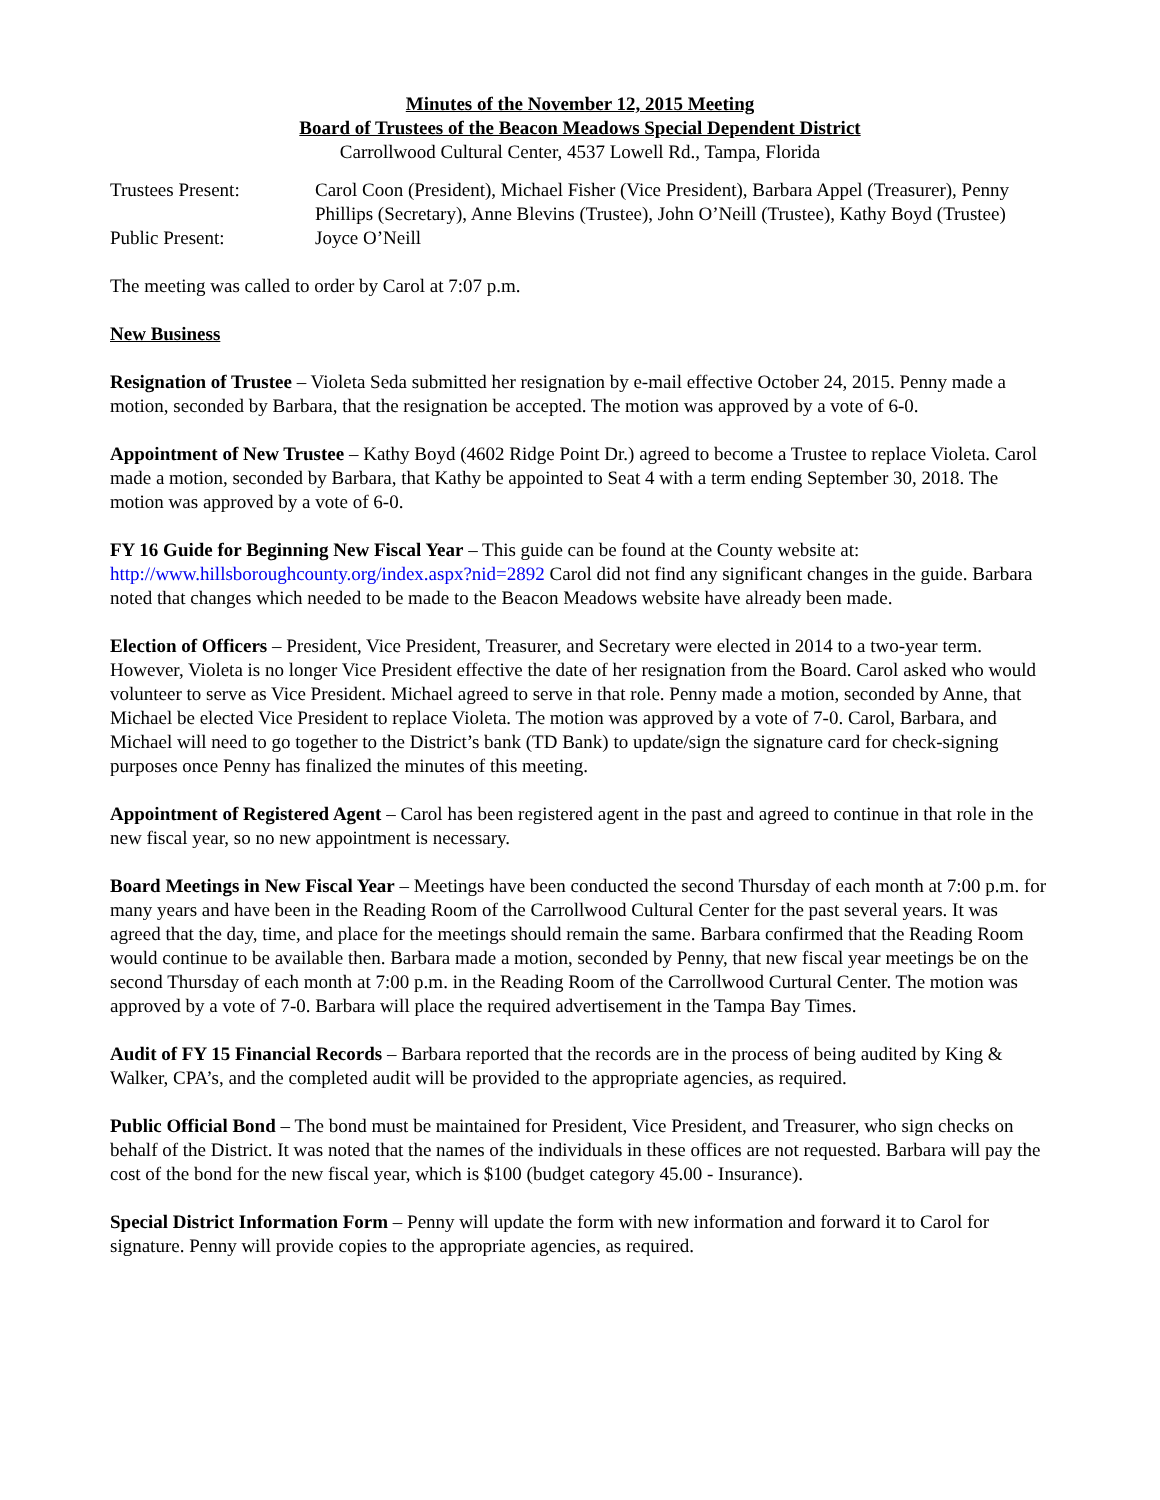Minutes of the November 12, 2015 Meeting
Board of Trustees of the Beacon Meadows Special Dependent District
Carrollwood Cultural Center, 4537 Lowell Rd., Tampa, Florida
| Trustees Present: | Carol Coon (President), Michael Fisher (Vice President), Barbara Appel (Treasurer), Penny Phillips (Secretary), Anne Blevins (Trustee), John O’Neill (Trustee), Kathy Boyd (Trustee) |
| Public Present: | Joyce O’Neill |
The meeting was called to order by Carol at 7:07 p.m.
New Business
Resignation of Trustee – Violeta Seda submitted her resignation by e-mail effective October 24, 2015. Penny made a motion, seconded by Barbara, that the resignation be accepted. The motion was approved by a vote of 6-0.
Appointment of New Trustee – Kathy Boyd (4602 Ridge Point Dr.) agreed to become a Trustee to replace Violeta. Carol made a motion, seconded by Barbara, that Kathy be appointed to Seat 4 with a term ending September 30, 2018. The motion was approved by a vote of 6-0.
FY 16 Guide for Beginning New Fiscal Year – This guide can be found at the County website at: http://www.hillsboroughcounty.org/index.aspx?nid=2892 Carol did not find any significant changes in the guide. Barbara noted that changes which needed to be made to the Beacon Meadows website have already been made.
Election of Officers – President, Vice President, Treasurer, and Secretary were elected in 2014 to a two-year term. However, Violeta is no longer Vice President effective the date of her resignation from the Board. Carol asked who would volunteer to serve as Vice President. Michael agreed to serve in that role. Penny made a motion, seconded by Anne, that Michael be elected Vice President to replace Violeta. The motion was approved by a vote of 7-0. Carol, Barbara, and Michael will need to go together to the District’s bank (TD Bank) to update/sign the signature card for check-signing purposes once Penny has finalized the minutes of this meeting.
Appointment of Registered Agent – Carol has been registered agent in the past and agreed to continue in that role in the new fiscal year, so no new appointment is necessary.
Board Meetings in New Fiscal Year – Meetings have been conducted the second Thursday of each month at 7:00 p.m. for many years and have been in the Reading Room of the Carrollwood Cultural Center for the past several years. It was agreed that the day, time, and place for the meetings should remain the same. Barbara confirmed that the Reading Room would continue to be available then. Barbara made a motion, seconded by Penny, that new fiscal year meetings be on the second Thursday of each month at 7:00 p.m. in the Reading Room of the Carrollwood Curtural Center. The motion was approved by a vote of 7-0. Barbara will place the required advertisement in the Tampa Bay Times.
Audit of FY 15 Financial Records – Barbara reported that the records are in the process of being audited by King & Walker, CPA’s, and the completed audit will be provided to the appropriate agencies, as required.
Public Official Bond – The bond must be maintained for President, Vice President, and Treasurer, who sign checks on behalf of the District. It was noted that the names of the individuals in these offices are not requested. Barbara will pay the cost of the bond for the new fiscal year, which is $100 (budget category 45.00 - Insurance).
Special District Information Form – Penny will update the form with new information and forward it to Carol for signature. Penny will provide copies to the appropriate agencies, as required.